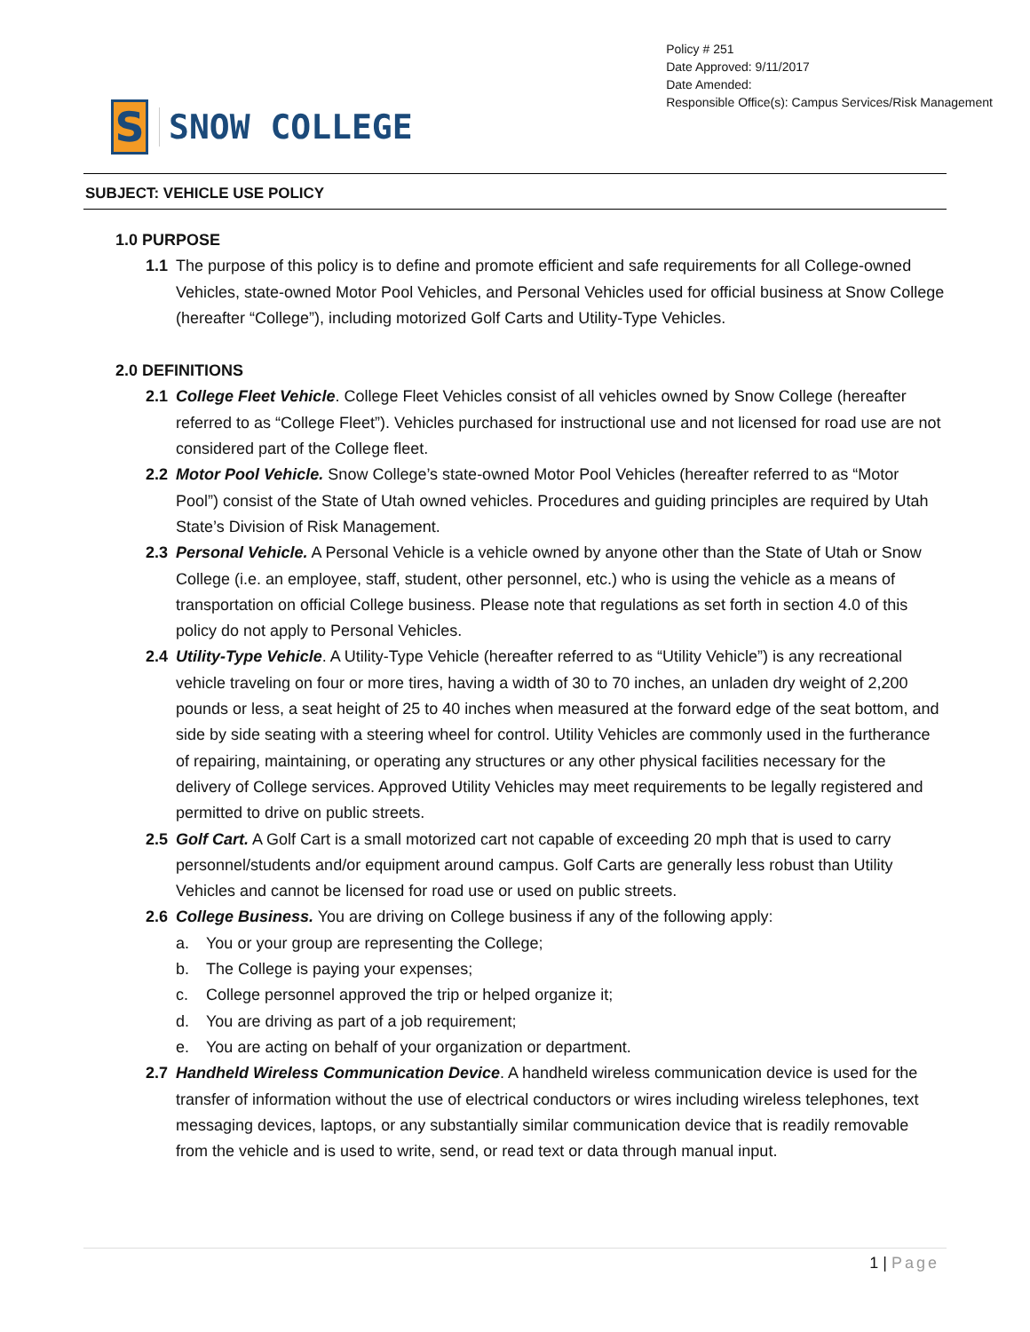S
SNOW COLLEGE
Policy # 251
Date Approved: 9/11/2017
Date Amended:
Responsible Office(s): Campus Services/Risk Management
SUBJECT: VEHICLE USE POLICY
1.0 PURPOSE
1.1 The purpose of this policy is to define and promote efficient and safe requirements for all College-owned Vehicles, state-owned Motor Pool Vehicles, and Personal Vehicles used for official business at Snow College (hereafter “College”), including motorized Golf Carts and Utility-Type Vehicles.
2.0 DEFINITIONS
2.1 College Fleet Vehicle. College Fleet Vehicles consist of all vehicles owned by Snow College (hereafter referred to as “College Fleet”). Vehicles purchased for instructional use and not licensed for road use are not considered part of the College fleet.
2.2 Motor Pool Vehicle. Snow College’s state-owned Motor Pool Vehicles (hereafter referred to as “Motor Pool”) consist of the State of Utah owned vehicles. Procedures and guiding principles are required by Utah State’s Division of Risk Management.
2.3 Personal Vehicle. A Personal Vehicle is a vehicle owned by anyone other than the State of Utah or Snow College (i.e. an employee, staff, student, other personnel, etc.) who is using the vehicle as a means of transportation on official College business. Please note that regulations as set forth in section 4.0 of this policy do not apply to Personal Vehicles.
2.4 Utility-Type Vehicle. A Utility-Type Vehicle (hereafter referred to as “Utility Vehicle”) is any recreational vehicle traveling on four or more tires, having a width of 30 to 70 inches, an unladen dry weight of 2,200 pounds or less, a seat height of 25 to 40 inches when measured at the forward edge of the seat bottom, and side by side seating with a steering wheel for control. Utility Vehicles are commonly used in the furtherance of repairing, maintaining, or operating any structures or any other physical facilities necessary for the delivery of College services. Approved Utility Vehicles may meet requirements to be legally registered and permitted to drive on public streets.
2.5 Golf Cart. A Golf Cart is a small motorized cart not capable of exceeding 20 mph that is used to carry personnel/students and/or equipment around campus. Golf Carts are generally less robust than Utility Vehicles and cannot be licensed for road use or used on public streets.
2.6 College Business. You are driving on College business if any of the following apply:
a. You or your group are representing the College;
b. The College is paying your expenses;
c. College personnel approved the trip or helped organize it;
d. You are driving as part of a job requirement;
e. You are acting on behalf of your organization or department.
2.7 Handheld Wireless Communication Device. A handheld wireless communication device is used for the transfer of information without the use of electrical conductors or wires including wireless telephones, text messaging devices, laptops, or any substantially similar communication device that is readily removable from the vehicle and is used to write, send, or read text or data through manual input.
1 | Page